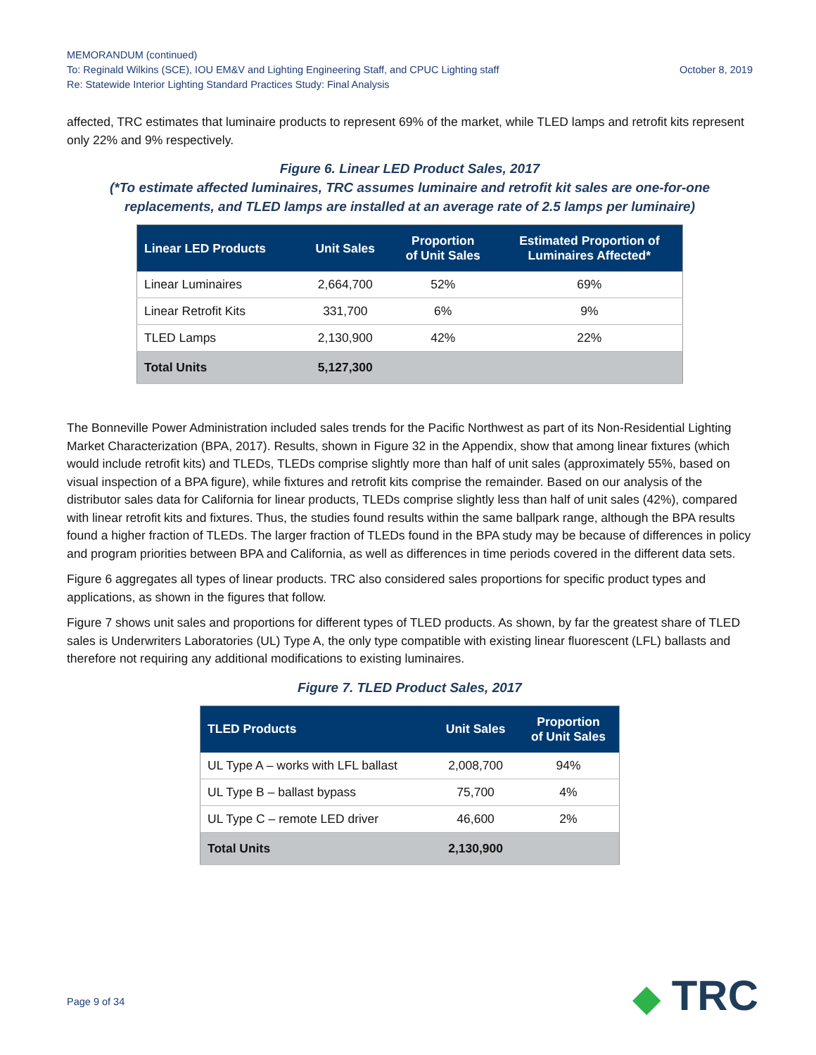MEMORANDUM (continued)
To: Reginald Wilkins (SCE), IOU EM&V and Lighting Engineering Staff, and CPUC Lighting staff October 8, 2019
Re: Statewide Interior Lighting Standard Practices Study: Final Analysis
affected, TRC estimates that luminaire products to represent 69% of the market, while TLED lamps and retrofit kits represent only 22% and 9% respectively.
Figure 6. Linear LED Product Sales, 2017
(*To estimate affected luminaires, TRC assumes luminaire and retrofit kit sales are one-for-one replacements, and TLED lamps are installed at an average rate of 2.5 lamps per luminaire)
| Linear LED Products | Unit Sales | Proportion of Unit Sales | Estimated Proportion of Luminaires Affected* |
| --- | --- | --- | --- |
| Linear Luminaires | 2,664,700 | 52% | 69% |
| Linear Retrofit Kits | 331,700 | 6% | 9% |
| TLED Lamps | 2,130,900 | 42% | 22% |
| Total Units | 5,127,300 | | |
The Bonneville Power Administration included sales trends for the Pacific Northwest as part of its Non-Residential Lighting Market Characterization (BPA, 2017). Results, shown in Figure 32 in the Appendix, show that among linear fixtures (which would include retrofit kits) and TLEDs, TLEDs comprise slightly more than half of unit sales (approximately 55%, based on visual inspection of a BPA figure), while fixtures and retrofit kits comprise the remainder. Based on our analysis of the distributor sales data for California for linear products, TLEDs comprise slightly less than half of unit sales (42%), compared with linear retrofit kits and fixtures. Thus, the studies found results within the same ballpark range, although the BPA results found a higher fraction of TLEDs. The larger fraction of TLEDs found in the BPA study may be because of differences in policy and program priorities between BPA and California, as well as differences in time periods covered in the different data sets.
Figure 6 aggregates all types of linear products. TRC also considered sales proportions for specific product types and applications, as shown in the figures that follow.
Figure 7 shows unit sales and proportions for different types of TLED products. As shown, by far the greatest share of TLED sales is Underwriters Laboratories (UL) Type A, the only type compatible with existing linear fluorescent (LFL) ballasts and therefore not requiring any additional modifications to existing luminaires.
Figure 7. TLED Product Sales, 2017
| TLED Products | Unit Sales | Proportion of Unit Sales |
| --- | --- | --- |
| UL Type A – works with LFL ballast | 2,008,700 | 94% |
| UL Type B – ballast bypass | 75,700 | 4% |
| UL Type C – remote LED driver | 46,600 | 2% |
| Total Units | 2,130,900 | |
Page 9 of 34 ◆ TRC